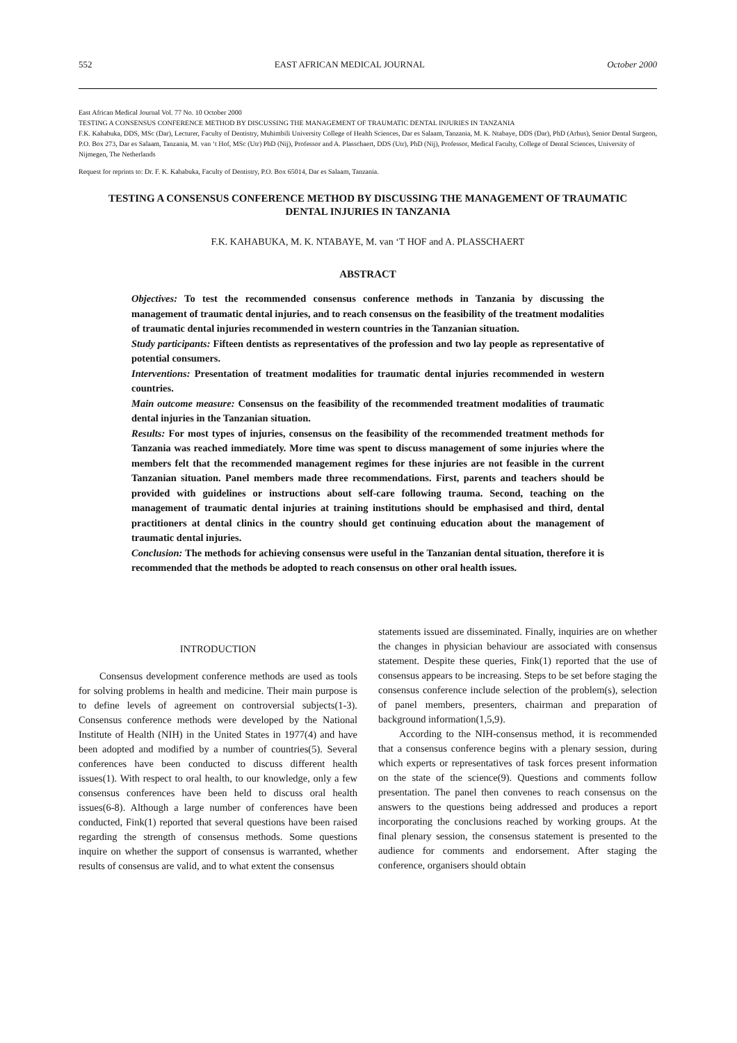552 EAST AFRICAN MEDICAL JOURNAL October 2000
East African Medical Journal Vol. 77 No. 10 October 2000
TESTING A CONSENSUS CONFERENCE METHOD BY DISCUSSING THE MANAGEMENT OF TRAUMATIC DENTAL INJURIES IN TANZANIA
F.K. Kahabuka, DDS, MSc (Dar), Lecturer, Faculty of Dentistry, Muhimbili University College of Health Sciences, Dar es Salaam, Tanzania, M. K. Ntabaye, DDS (Dar), PhD (Arhus), Senior Dental Surgeon, P.O. Box 273, Dar es Salaam, Tanzania, M. van ‘t Hof, MSc (Utr) PhD (Nij), Professor and A. Plasschaert, DDS (Utr), PhD (Nij), Professor, Medical Faculty, College of Dental Sciences, University of Nijmegen, The Netherlands
Request for reprints to: Dr. F. K. Kahabuka, Faculty of Dentistry, P.O. Box 65014, Dar es Salaam, Tanzania.
TESTING A CONSENSUS CONFERENCE METHOD BY DISCUSSING THE MANAGEMENT OF TRAUMATIC DENTAL INJURIES IN TANZANIA
F.K. KAHABUKA, M. K. NTABAYE, M. van ‘T HOF and A. PLASSCHAERT
ABSTRACT
Objectives: To test the recommended consensus conference methods in Tanzania by discussing the management of traumatic dental injuries, and to reach consensus on the feasibility of the treatment modalities of traumatic dental injuries recommended in western countries in the Tanzanian situation.
Study participants: Fifteen dentists as representatives of the profession and two lay people as representative of potential consumers.
Interventions: Presentation of treatment modalities for traumatic dental injuries recommended in western countries.
Main outcome measure: Consensus on the feasibility of the recommended treatment modalities of traumatic dental injuries in the Tanzanian situation.
Results: For most types of injuries, consensus on the feasibility of the recommended treatment methods for Tanzania was reached immediately. More time was spent to discuss management of some injuries where the members felt that the recommended management regimes for these injuries are not feasible in the current Tanzanian situation. Panel members made three recommendations. First, parents and teachers should be provided with guidelines or instructions about self-care following trauma. Second, teaching on the management of traumatic dental injuries at training institutions should be emphasised and third, dental practitioners at dental clinics in the country should get continuing education about the management of traumatic dental injuries.
Conclusion: The methods for achieving consensus were useful in the Tanzanian dental situation, therefore it is recommended that the methods be adopted to reach consensus on other oral health issues.
INTRODUCTION
Consensus development conference methods are used as tools for solving problems in health and medicine. Their main purpose is to define levels of agreement on controversial subjects(1-3). Consensus conference methods were developed by the National Institute of Health (NIH) in the United States in 1977(4) and have been adopted and modified by a number of countries(5). Several conferences have been conducted to discuss different health issues(1). With respect to oral health, to our knowledge, only a few consensus conferences have been held to discuss oral health issues(6-8). Although a large number of conferences have been conducted, Fink(1) reported that several questions have been raised regarding the strength of consensus methods. Some questions inquire on whether the support of consensus is warranted, whether results of consensus are valid, and to what extent the consensus
statements issued are disseminated. Finally, inquiries are on whether the changes in physician behaviour are associated with consensus statement. Despite these queries, Fink(1) reported that the use of consensus appears to be increasing. Steps to be set before staging the consensus conference include selection of the problem(s), selection of panel members, presenters, chairman and preparation of background information(1,5,9).
According to the NIH-consensus method, it is recommended that a consensus conference begins with a plenary session, during which experts or representatives of task forces present information on the state of the science(9). Questions and comments follow presentation. The panel then convenes to reach consensus on the answers to the questions being addressed and produces a report incorporating the conclusions reached by working groups. At the final plenary session, the consensus statement is presented to the audience for comments and endorsement. After staging the conference, organisers should obtain